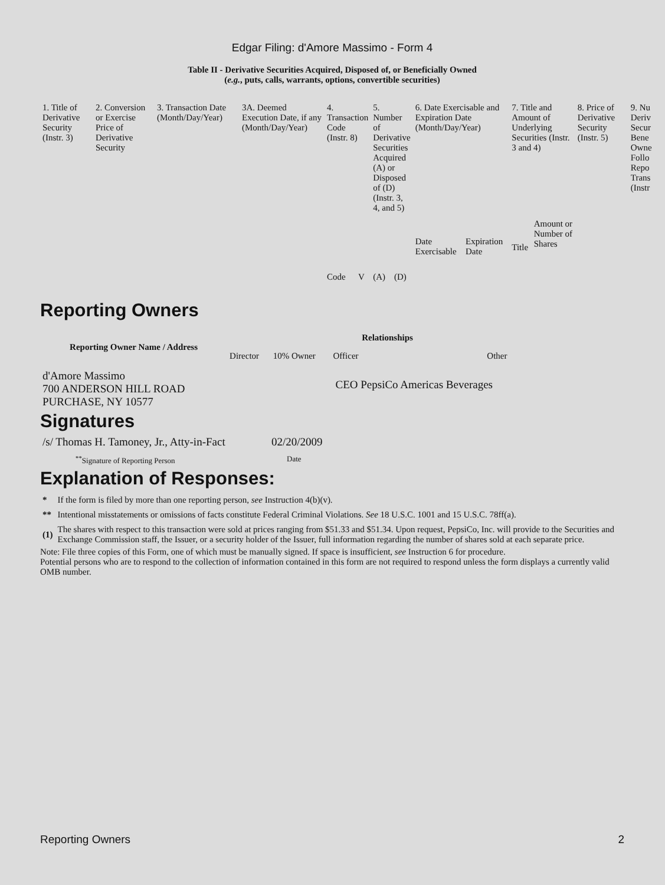Edgar Filing: d'Amore Massimo - Form 4
Table II - Derivative Securities Acquired, Disposed of, or Beneficially Owned
(e.g., puts, calls, warrants, options, convertible securities)
| 1. Title of Derivative Security (Instr. 3) | 2. Conversion or Exercise Price of Derivative Security | 3. Transaction Date (Month/Day/Year) | 3A. Deemed Execution Date, if any (Month/Day/Year) | 4. Transaction Code (Instr. 8) | | 5. Number of Derivative Securities Acquired (A) or Disposed of (D) (Instr. 3, 4, and 5) | | 6. Date Exercisable and Expiration Date (Month/Day/Year) | | 7. Title and Amount of Underlying Securities (Instr. 3 and 4) | | 8. Price of Derivative Security (Instr. 5) | 9. Nu Deriv Secur Bene Owne Follo Repo Trans (Instr |
| | | | | Code | V | (A) | (D) | Date Exercisable | Expiration Date | Title | Amount or Number of Shares | | |
Reporting Owners
| Reporting Owner Name / Address | Relationships | | | |
| --- | --- | --- | --- | --- |
| | Director | 10% Owner | Officer | Other |
| d'Amore Massimo 700 ANDERSON HILL ROAD PURCHASE, NY 10577 | | | CEO PepsiCo Americas Beverages | |
Signatures
| /s/ Thomas H. Tamoney, Jr., Atty-in-Fact | 02/20/2009 |
| <sup>**</sup> Signature of Reporting Person | Date |
Explanation of Responses:
| * | If the form is filed by more than one reporting person, see Instruction 4(b)(v). |
| ** | Intentional misstatements or omissions of facts constitute Federal Criminal Violations. See 18 U.S.C. 1001 and 15 U.S.C. 78ff(a). |
| (1) | The shares with respect to this transaction were sold at prices ranging from $51.33 and $51.34. Upon request, PepsiCo, Inc. will provide to the Securities and Exchange Commission staff, the Issuer, or a security holder of the Issuer, full information regarding the number of shares sold at each separate price. |
Note: File three copies of this Form, one of which must be manually signed. If space is insufficient, see Instruction 6 for procedure.
Potential persons who are to respond to the collection of information contained in this form are not required to respond unless the form displays a currently valid OMB number.
Reporting Owners 2